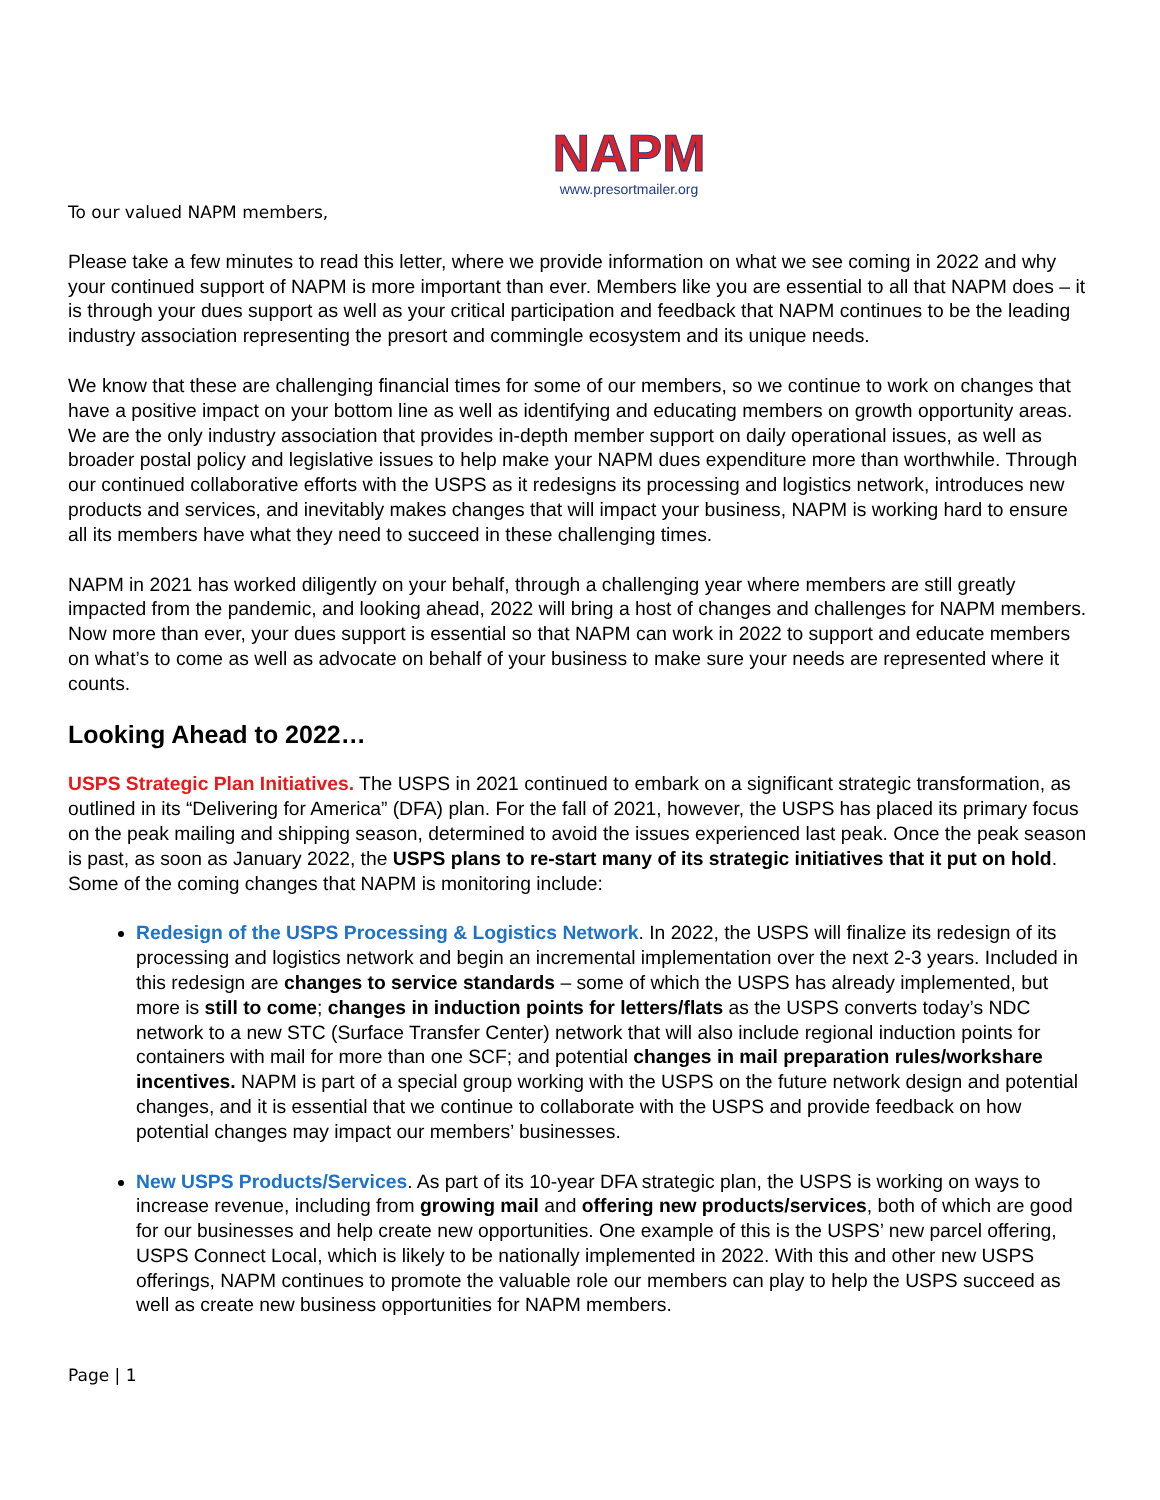NAPM
www.presortmailer.org
To our valued NAPM members,
Please take a few minutes to read this letter, where we provide information on what we see coming in 2022 and why your continued support of NAPM is more important than ever. Members like you are essential to all that NAPM does – it is through your dues support as well as your critical participation and feedback that NAPM continues to be the leading industry association representing the presort and commingle ecosystem and its unique needs.
We know that these are challenging financial times for some of our members, so we continue to work on changes that have a positive impact on your bottom line as well as identifying and educating members on growth opportunity areas. We are the only industry association that provides in-depth member support on daily operational issues, as well as broader postal policy and legislative issues to help make your NAPM dues expenditure more than worthwhile. Through our continued collaborative efforts with the USPS as it redesigns its processing and logistics network, introduces new products and services, and inevitably makes changes that will impact your business, NAPM is working hard to ensure all its members have what they need to succeed in these challenging times.
NAPM in 2021 has worked diligently on your behalf, through a challenging year where members are still greatly impacted from the pandemic, and looking ahead, 2022 will bring a host of changes and challenges for NAPM members. Now more than ever, your dues support is essential so that NAPM can work in 2022 to support and educate members on what’s to come as well as advocate on behalf of your business to make sure your needs are represented where it counts.
Looking Ahead to 2022…
USPS Strategic Plan Initiatives. The USPS in 2021 continued to embark on a significant strategic transformation, as outlined in its “Delivering for America” (DFA) plan. For the fall of 2021, however, the USPS has placed its primary focus on the peak mailing and shipping season, determined to avoid the issues experienced last peak. Once the peak season is past, as soon as January 2022, the USPS plans to re-start many of its strategic initiatives that it put on hold. Some of the coming changes that NAPM is monitoring include:
Redesign of the USPS Processing & Logistics Network. In 2022, the USPS will finalize its redesign of its processing and logistics network and begin an incremental implementation over the next 2-3 years. Included in this redesign are changes to service standards – some of which the USPS has already implemented, but more is still to come; changes in induction points for letters/flats as the USPS converts today’s NDC network to a new STC (Surface Transfer Center) network that will also include regional induction points for containers with mail for more than one SCF; and potential changes in mail preparation rules/workshare incentives. NAPM is part of a special group working with the USPS on the future network design and potential changes, and it is essential that we continue to collaborate with the USPS and provide feedback on how potential changes may impact our members’ businesses.
New USPS Products/Services. As part of its 10-year DFA strategic plan, the USPS is working on ways to increase revenue, including from growing mail and offering new products/services, both of which are good for our businesses and help create new opportunities. One example of this is the USPS’ new parcel offering, USPS Connect Local, which is likely to be nationally implemented in 2022. With this and other new USPS offerings, NAPM continues to promote the valuable role our members can play to help the USPS succeed as well as create new business opportunities for NAPM members.
Page | 1